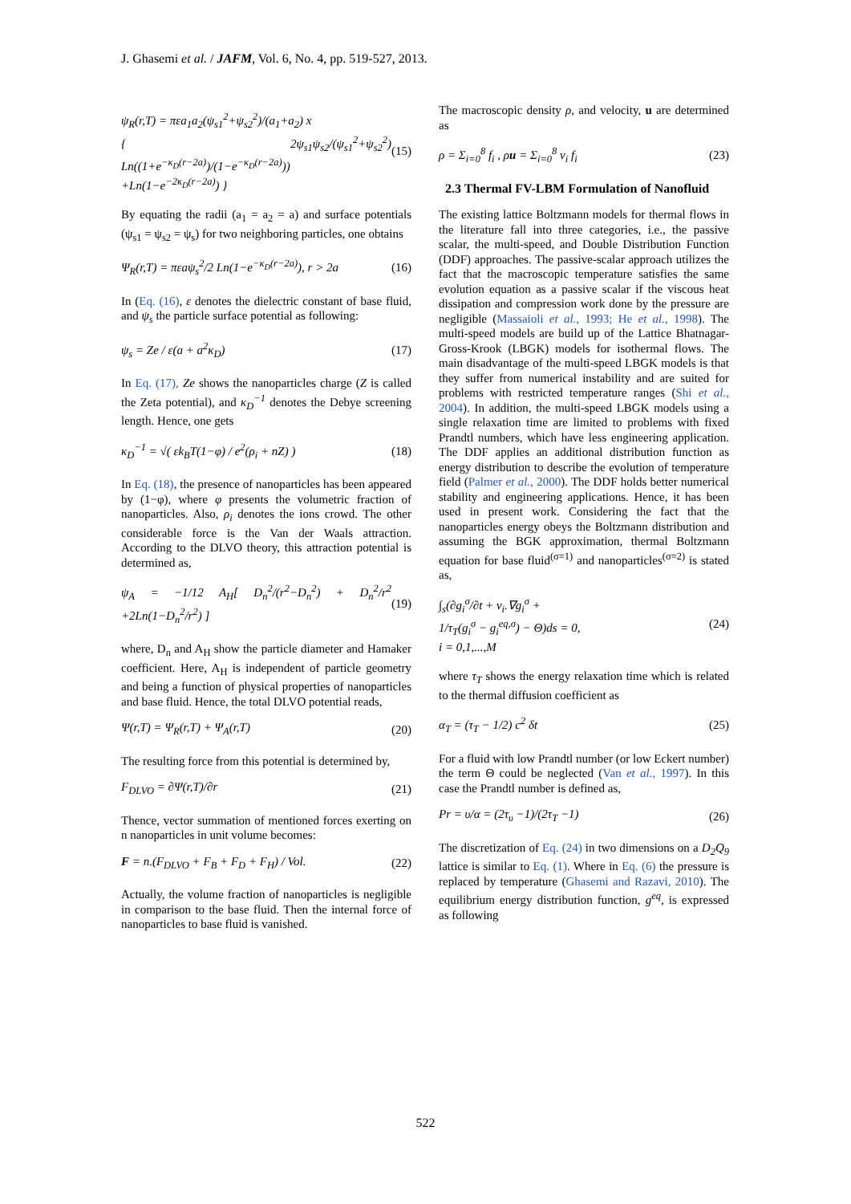J. Ghasemi et al. / JAFM, Vol. 6, No. 4, pp. 519-527, 2013.
ψ<sub>R</sub>(r,T) = πεa<sub>1</sub>a<sub>2</sub>(ψ<sub>s1</sub><sup>2</sup>+ψ<sub>s2</sub><sup>2</sup>)/(a<sub>1</sub>+a<sub>2</sub>) x
{ 2ψ<sub>s1</sub>ψ<sub>s2</sub>/(ψ<sub>s1</sub><sup>2</sup>+ψ<sub>s2</sub><sup>2</sup>) Ln((1+e<sup>−κ<sub>D</sub>(r−2a)</sup>)/(1−e<sup>−κ<sub>D</sub>(r−2a)</sup>))
+Ln(1−e<sup>−2κ<sub>D</sub>(r−2a)</sup>) }
(15)
By equating the radii (a<sub>1</sub> = a<sub>2</sub> = a) and surface potentials (ψ<sub>s1</sub> = ψ<sub>s2</sub> = ψ<sub>s</sub>) for two neighboring particles, one obtains
Ψ<sub>R</sub>(r,T) = πεaψ<sub>s</sub><sup>2</sup>/2 Ln(1−e<sup>−κ<sub>D</sub>(r−2a)</sup>), r > 2a
(16)
In (Eq. (16), ε denotes the dielectric constant of base fluid, and ψ<sub>s</sub> the particle surface potential as following:
ψ<sub>s</sub> = Ze / ε(a + a<sup>2</sup>κ<sub>D</sub>) (17)
In Eq. (17), Ze shows the nanoparticles charge (Z is called the Zeta potential), and κ<sub>D</sub><sup>−1</sup> denotes the Debye screening length. Hence, one gets
κ<sub>D</sub><sup>−1</sup> = √( εk<sub>B</sub>T(1−φ) / e<sup>2</sup>(ρ<sub>i</sub> + nZ) )
(18)
In Eq. (18), the presence of nanoparticles has been appeared by (1−φ), where φ presents the volumetric fraction of nanoparticles. Also, ρ<sub>i</sub> denotes the ions crowd. The other considerable force is the Van der Waals attraction. According to the DLVO theory, this attraction potential is determined as,
ψ<sub>A</sub> = −1/12 A<sub>H</sub>[ D<sub>n</sub><sup>2</sup>/(r<sup>2</sup>−D<sub>n</sub><sup>2</sup>) + D<sub>n</sub><sup>2</sup>/r<sup>2</sup> +2Ln(1−D<sub>n</sub><sup>2</sup>/r<sup>2</sup>) ]
(19)
where, D<sub>n</sub> and A<sub>H</sub> show the particle diameter and Hamaker coefficient. Here, A<sub>H</sub> is independent of particle geometry and being a function of physical properties of nanoparticles and base fluid. Hence, the total DLVO potential reads,
Ψ(r,T) = Ψ<sub>R</sub>(r,T) + Ψ<sub>A</sub>(r,T) (20)
The resulting force from this potential is determined by,
F<sub>DLVO</sub> = ∂Ψ(r,T)/∂r (21)
Thence, vector summation of mentioned forces exerting on n nanoparticles in unit volume becomes:
F = n.(F<sub>DLVO</sub> + F<sub>B</sub> + F<sub>D</sub> + F<sub>H</sub>) / Vol.
(22)
Actually, the volume fraction of nanoparticles is negligible in comparison to the base fluid. Then the internal force of nanoparticles to base fluid is vanished.
The macroscopic density ρ, and velocity, u are determined as
ρ = Σ<sub>i=0</sub><sup>8</sup> f<sub>i</sub> , ρu = Σ<sub>i=0</sub><sup>8</sup> v<sub>i</sub> f<sub>i</sub>
(23)
2.3 Thermal FV-LBM Formulation of Nanofluid
The existing lattice Boltzmann models for thermal flows in the literature fall into three categories, i.e., the passive scalar, the multi-speed, and Double Distribution Function (DDF) approaches. The passive-scalar approach utilizes the fact that the macroscopic temperature satisfies the same evolution equation as a passive scalar if the viscous heat dissipation and compression work done by the pressure are negligible (Massaioli et al., 1993; He et al., 1998). The multi-speed models are build up of the Lattice Bhatnagar-Gross-Krook (LBGK) models for isothermal flows. The main disadvantage of the multi-speed LBGK models is that they suffer from numerical instability and are suited for problems with restricted temperature ranges (Shi et al., 2004). In addition, the multi-speed LBGK models using a single relaxation time are limited to problems with fixed Prandtl numbers, which have less engineering application. The DDF applies an additional distribution function as energy distribution to describe the evolution of temperature field (Palmer et al., 2000). The DDF holds better numerical stability and engineering applications. Hence, it has been used in present work. Considering the fact that the nanoparticles energy obeys the Boltzmann distribution and assuming the BGK approximation, thermal Boltzmann equation for base fluid<sup>(σ=1)</sup> and nanoparticles<sup>(σ=2)</sup> is stated as,
∫<sub>s</sub>(∂g<sub>i</sub><sup>σ</sup>/∂t + v<sub>i</sub>.∇g<sub>i</sub><sup>σ</sup> +
1/τ<sub>T</sub>(g<sub>i</sub><sup>σ</sup> − g<sub>i</sub><sup>eq,σ</sup>) − Θ)ds = 0,
i = 0,1,...,M
(24)
where τ<sub>T</sub> shows the energy relaxation time which is related to the thermal diffusion coefficient as
α<sub>T</sub> = (τ<sub>T</sub> − 1/2) c<sup>2</sup> δt (25)
For a fluid with low Prandtl number (or low Eckert number) the term Θ could be neglected (Van et al., 1997). In this case the Prandtl number is defined as,
Pr = υ/α = (2τ<sub>υ</sub> −1)/(2τ<sub>T</sub> −1) (26)
The discretization of Eq. (24) in two dimensions on a D<sub>2</sub>Q<sub>9</sub> lattice is similar to Eq. (1). Where in Eq. (6) the pressure is replaced by temperature (Ghasemi and Razavi, 2010). The equilibrium energy distribution function, g<sup>eq</sup>, is expressed as following
522